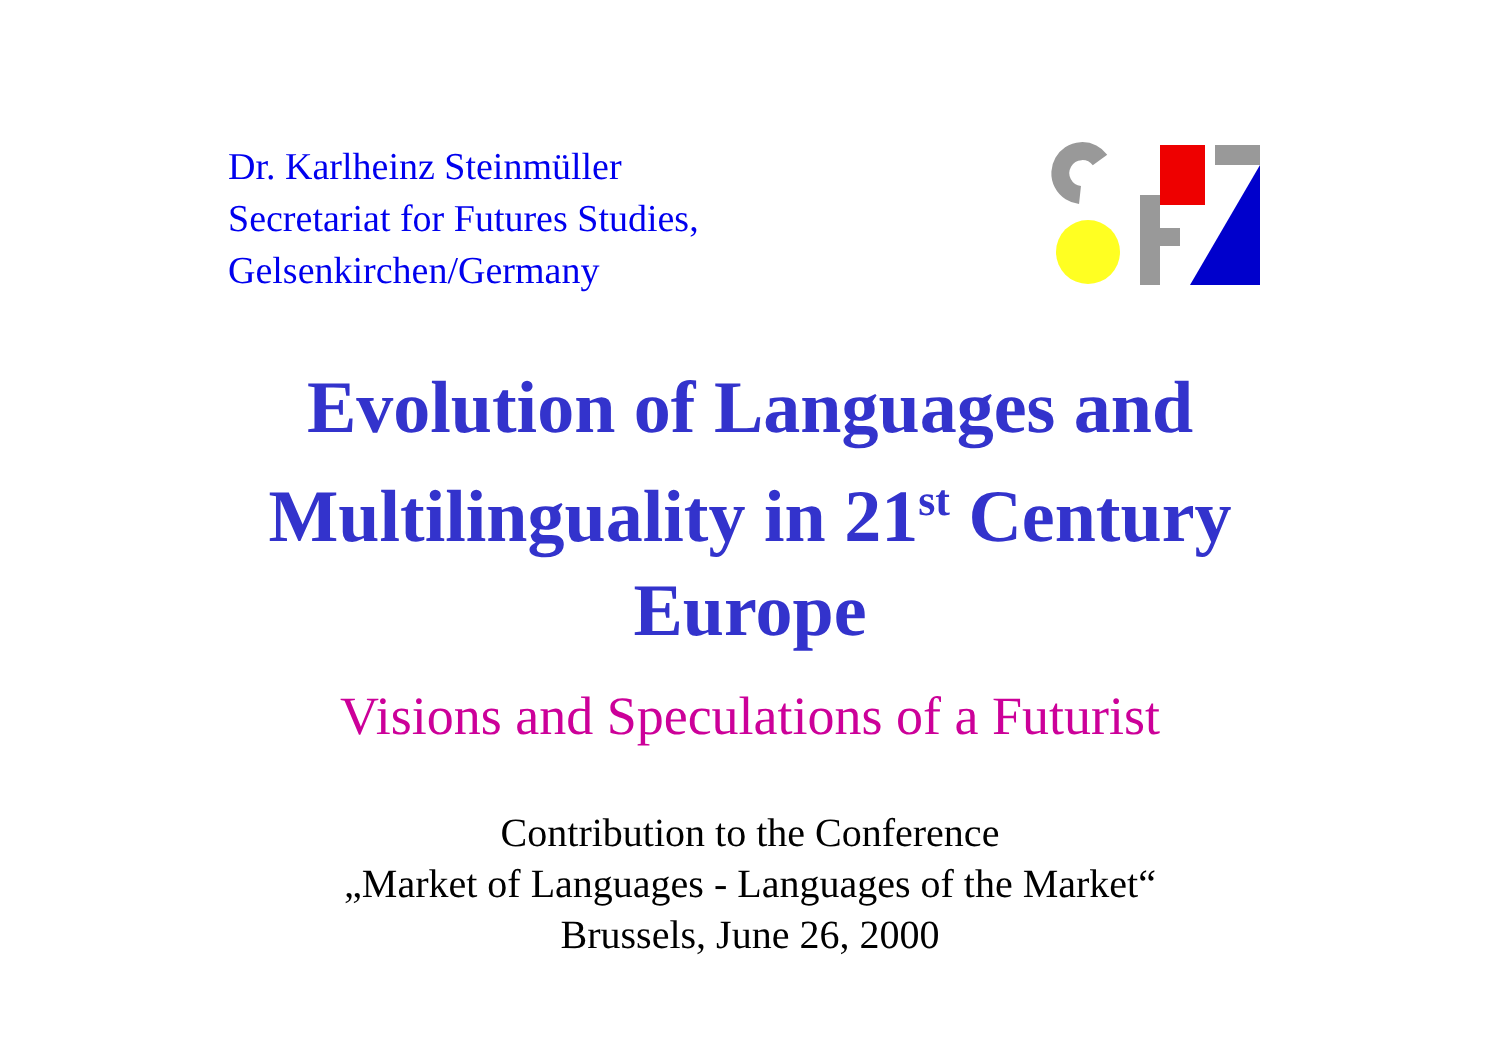Dr. Karlheinz Steinmüller
Secretariat for Futures Studies,
Gelsenkirchen/Germany
Evolution of Languages and
Multilinguality in 21<sup>st</sup> Century
Europe
Visions and Speculations of a Futurist
Contribution to the Conference
„Market of Languages - Languages of the Market“
Brussels, June 26, 2000